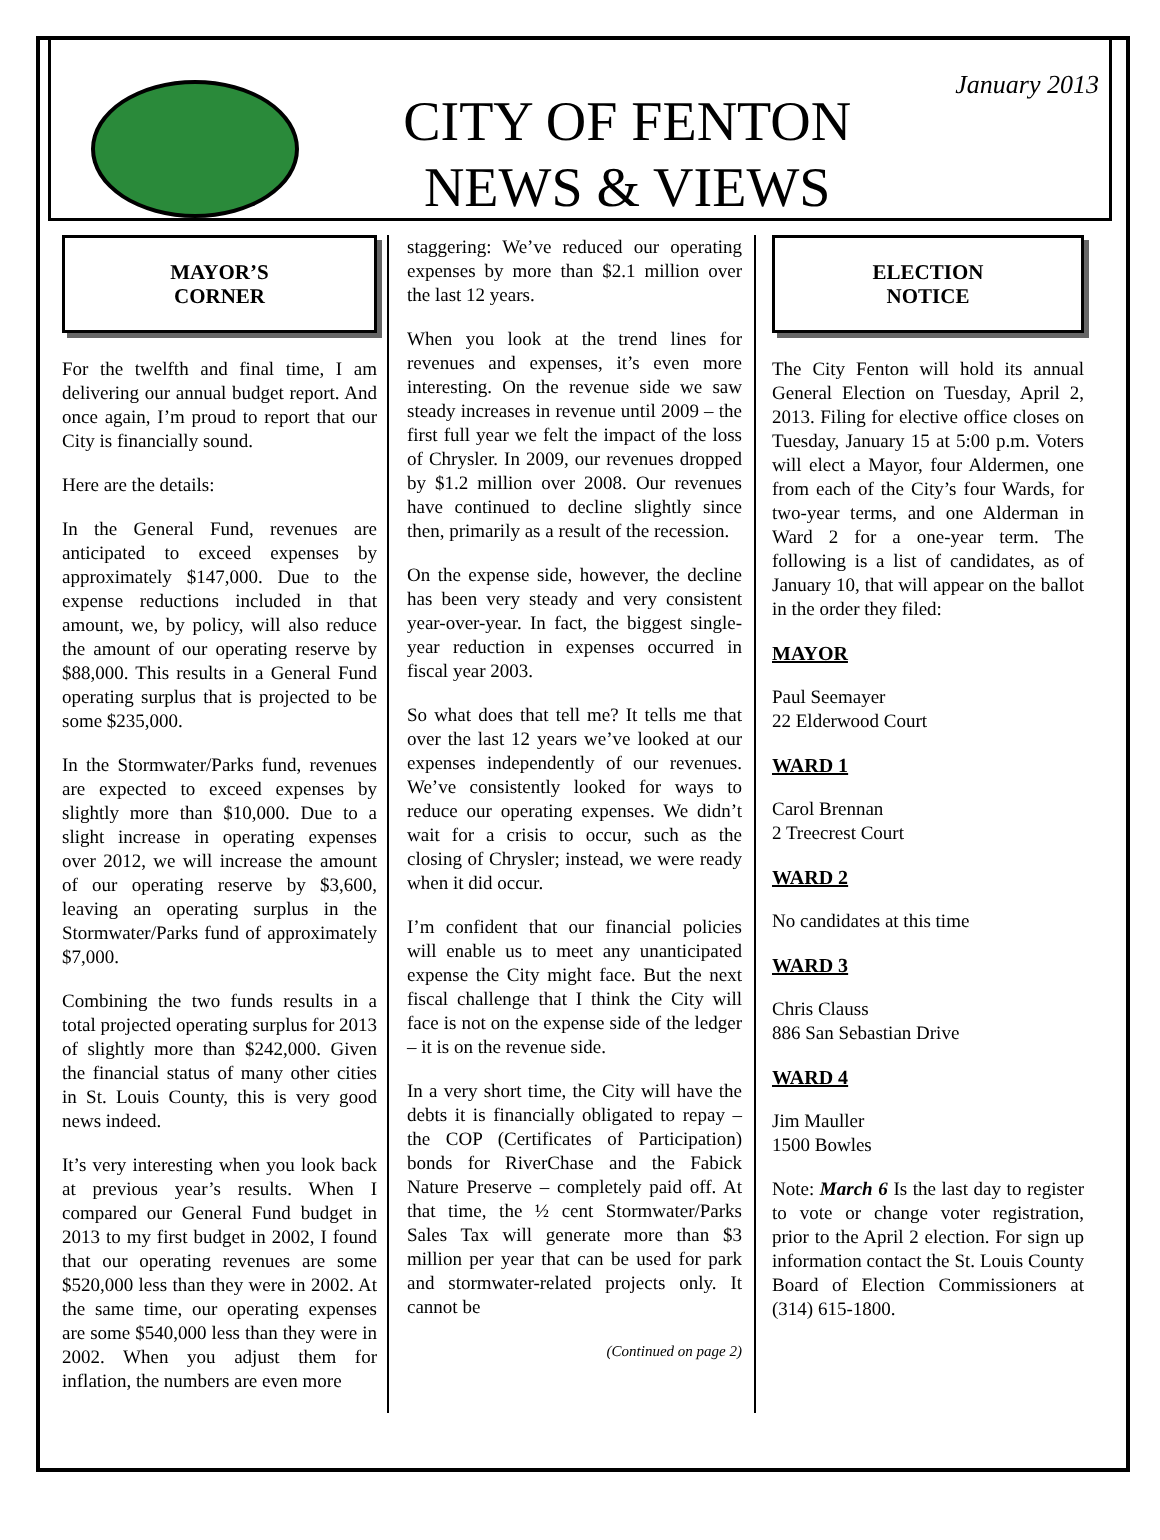CITY OF FENTON
NEWS & VIEWS
January 2013
MAYOR’S
CORNER
For the twelfth and final time, I am delivering our annual budget report. And once again, I’m proud to report that our City is financially sound.
Here are the details:
In the General Fund, revenues are anticipated to exceed expenses by approximately $147,000. Due to the expense reductions included in that amount, we, by policy, will also reduce the amount of our operating reserve by $88,000. This results in a General Fund operating surplus that is projected to be some $235,000.
In the Stormwater/Parks fund, revenues are expected to exceed expenses by slightly more than $10,000. Due to a slight increase in operating expenses over 2012, we will increase the amount of our operating reserve by $3,600, leaving an operating surplus in the Stormwater/Parks fund of approximately $7,000.
Combining the two funds results in a total projected operating surplus for 2013 of slightly more than $242,000. Given the financial status of many other cities in St. Louis County, this is very good news indeed.
It’s very interesting when you look back at previous year’s results. When I compared our General Fund budget in 2013 to my first budget in 2002, I found that our operating revenues are some $520,000 less than they were in 2002. At the same time, our operating expenses are some $540,000 less than they were in 2002. When you adjust them for inflation, the numbers are even more
staggering: We’ve reduced our operating expenses by more than $2.1 million over the last 12 years.
When you look at the trend lines for revenues and expenses, it’s even more interesting. On the revenue side we saw steady increases in revenue until 2009 – the first full year we felt the impact of the loss of Chrysler. In 2009, our revenues dropped by $1.2 million over 2008. Our revenues have continued to decline slightly since then, primarily as a result of the recession.
On the expense side, however, the decline has been very steady and very consistent year-over-year. In fact, the biggest single-year reduction in expenses occurred in fiscal year 2003.
So what does that tell me? It tells me that over the last 12 years we’ve looked at our expenses independently of our revenues. We’ve consistently looked for ways to reduce our operating expenses. We didn’t wait for a crisis to occur, such as the closing of Chrysler; instead, we were ready when it did occur.
I’m confident that our financial policies will enable us to meet any unanticipated expense the City might face. But the next fiscal challenge that I think the City will face is not on the expense side of the ledger – it is on the revenue side.
In a very short time, the City will have the debts it is financially obligated to repay – the COP (Certificates of Participation) bonds for RiverChase and the Fabick Nature Preserve – completely paid off. At that time, the ½ cent Stormwater/Parks Sales Tax will generate more than $3 million per year that can be used for park and stormwater-related projects only. It cannot be
(Continued on page 2)
ELECTION
NOTICE
The City Fenton will hold its annual General Election on Tuesday, April 2, 2013. Filing for elective office closes on Tuesday, January 15 at 5:00 p.m. Voters will elect a Mayor, four Aldermen, one from each of the City’s four Wards, for two-year terms, and one Alderman in Ward 2 for a one-year term. The following is a list of candidates, as of January 10, that will appear on the ballot in the order they filed:
MAYOR
Paul Seemayer
22 Elderwood Court
WARD 1
Carol Brennan
2 Treecrest Court
WARD 2
No candidates at this time
WARD 3
Chris Clauss
886 San Sebastian Drive
WARD 4
Jim Mauller
1500 Bowles
Note: March 6 Is the last day to register to vote or change voter registration, prior to the April 2 election. For sign up information contact the St. Louis County Board of Election Commissioners at (314) 615-1800.